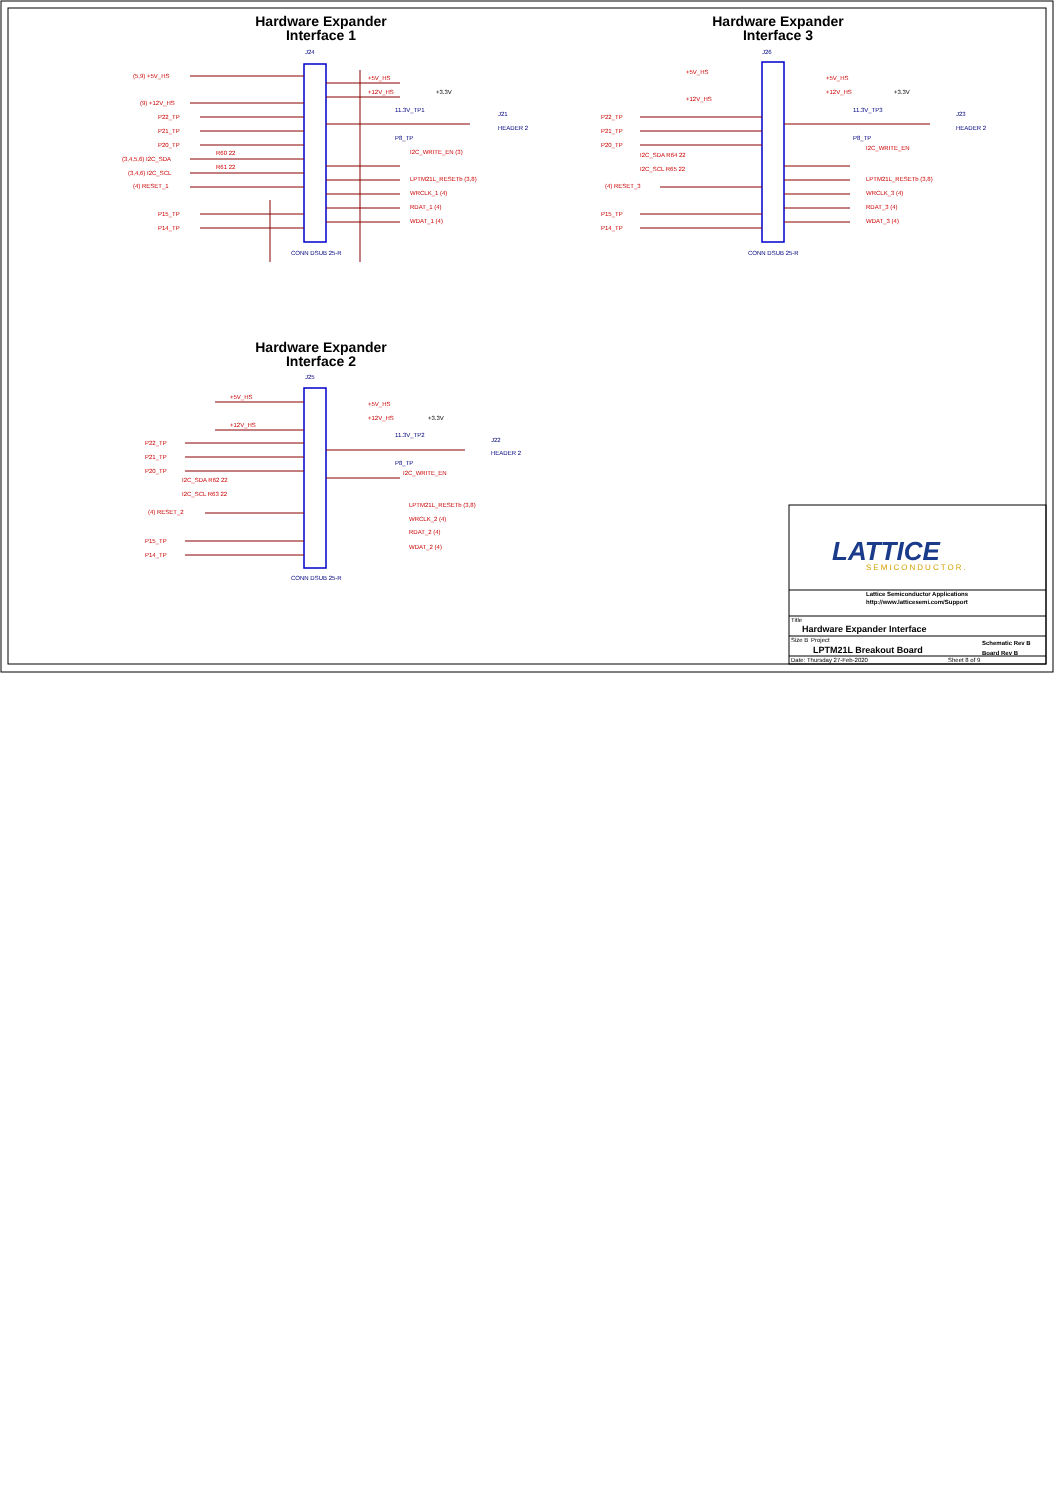Hardware Expander
Interface 1
J24
(5,9) +5V_HS
(9) +12V_HS
P22_TP
P21_TP
P20_TP
(3,4,5,6) I2C_SDA
R60 22
(3,4,6) I2C_SCL
R61 22
(4) RESET_1
P15_TP
P14_TP
+5V_HS
+12V_HS
+3.3V
11.3V_TP1
J21
HEADER 2
P8_TP
I2C_WRITE_EN (3)
LPTM21L_RESETb (3,8)
WRCLK_1 (4)
RDAT_1 (4)
WDAT_1 (4)
CONN DSUB 25-R
Hardware Expander
Interface 3
J26
+5V_HS
+12V_HS
P22_TP
P21_TP
P20_TP
I2C_SDA R64 22
I2C_SCL R65 22
(4) RESET_3
P15_TP
P14_TP
+5V_HS
+12V_HS
+3.3V
11.3V_TP3
J23
HEADER 2
P8_TP
I2C_WRITE_EN
LPTM21L_RESETb (3,8)
WRCLK_3 (4)
RDAT_3 (4)
WDAT_3 (4)
CONN DSUB 25-R
Hardware Expander
Interface 2
J25
+5V_HS
+12V_HS
P22_TP
P21_TP
P20_TP
I2C_SDA R62 22
I2C_SCL R63 22
(4) RESET_2
P15_TP
P14_TP
+5V_HS
+12V_HS
+3.3V
11.3V_TP2
J22
HEADER 2
P8_TP
I2C_WRITE_EN
LPTM21L_RESETb (3,8)
WRCLK_2 (4)
RDAT_2 (4)
WDAT_2 (4)
CONN DSUB 25-R
LATTICE
SEMICONDUCTOR.
Lattice Semiconductor Applications
http://www.latticesemi.com/Support
Title
Hardware Expander Interface
Size B
Project
LPTM21L Breakout Board
Schematic Rev B
Board Rev B
Date: Thursday 27-Feb-2020
Sheet 8 of 9